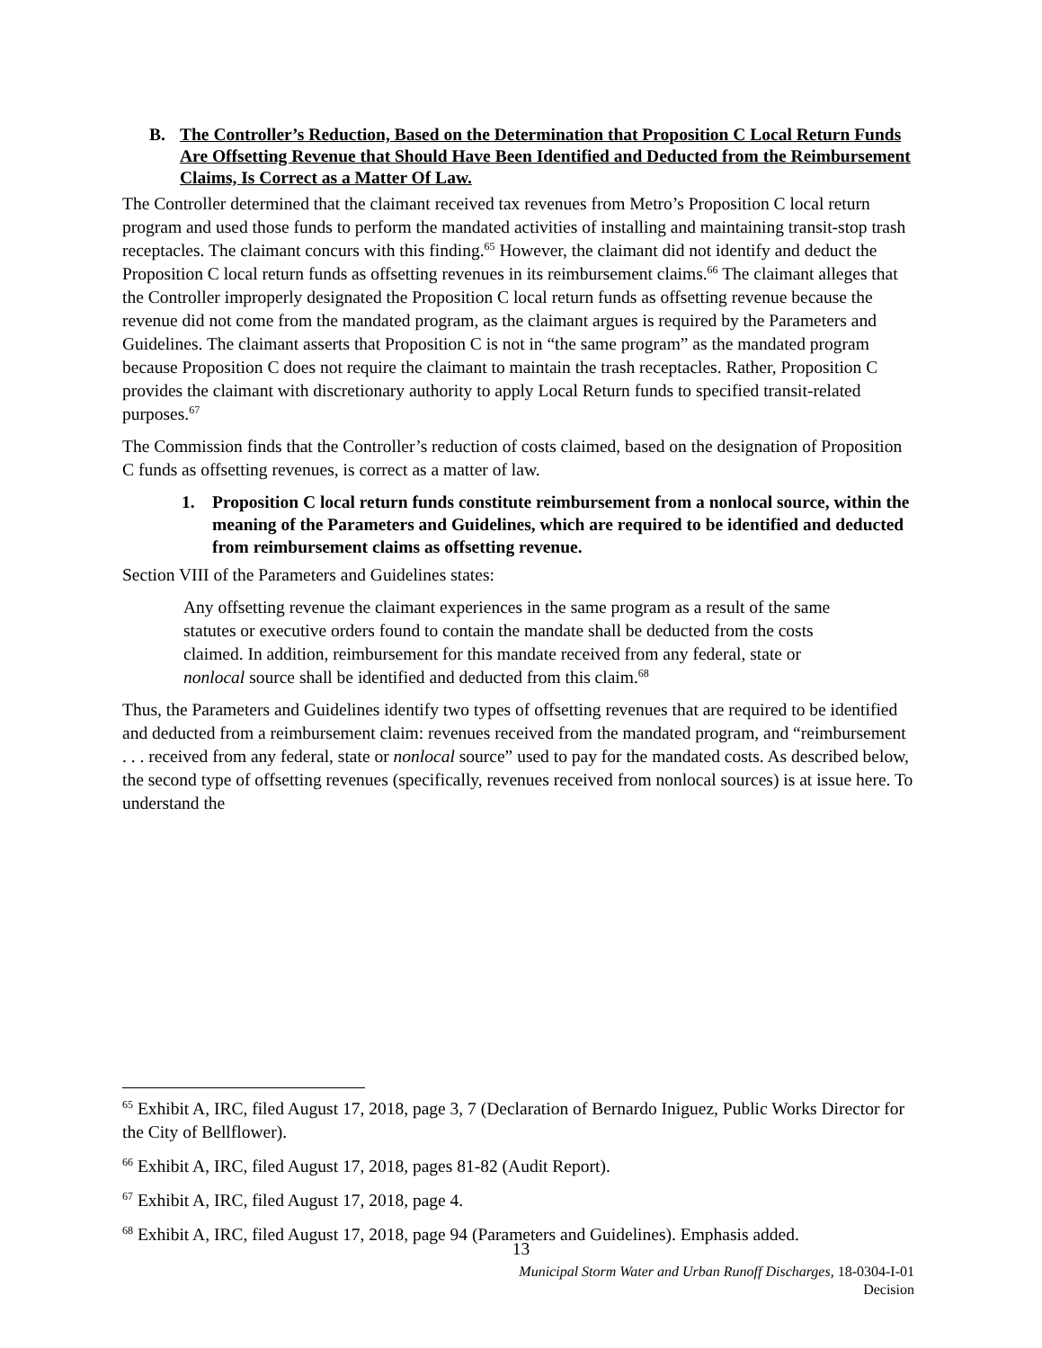B. The Controller’s Reduction, Based on the Determination that Proposition C Local Return Funds Are Offsetting Revenue that Should Have Been Identified and Deducted from the Reimbursement Claims, Is Correct as a Matter Of Law.
The Controller determined that the claimant received tax revenues from Metro’s Proposition C local return program and used those funds to perform the mandated activities of installing and maintaining transit-stop trash receptacles. The claimant concurs with this finding.<sup>65</sup> However, the claimant did not identify and deduct the Proposition C local return funds as offsetting revenues in its reimbursement claims.<sup>66</sup> The claimant alleges that the Controller improperly designated the Proposition C local return funds as offsetting revenue because the revenue did not come from the mandated program, as the claimant argues is required by the Parameters and Guidelines. The claimant asserts that Proposition C is not in “the same program” as the mandated program because Proposition C does not require the claimant to maintain the trash receptacles. Rather, Proposition C provides the claimant with discretionary authority to apply Local Return funds to specified transit-related purposes.<sup>67</sup>
The Commission finds that the Controller’s reduction of costs claimed, based on the designation of Proposition C funds as offsetting revenues, is correct as a matter of law.
1. Proposition C local return funds constitute reimbursement from a nonlocal source, within the meaning of the Parameters and Guidelines, which are required to be identified and deducted from reimbursement claims as offsetting revenue.
Section VIII of the Parameters and Guidelines states:
Any offsetting revenue the claimant experiences in the same program as a result of the same statutes or executive orders found to contain the mandate shall be deducted from the costs claimed. In addition, reimbursement for this mandate received from any federal, state or nonlocal source shall be identified and deducted from this claim.<sup>68</sup>
Thus, the Parameters and Guidelines identify two types of offsetting revenues that are required to be identified and deducted from a reimbursement claim: revenues received from the mandated program, and “reimbursement . . . received from any federal, state or nonlocal source” used to pay for the mandated costs. As described below, the second type of offsetting revenues (specifically, revenues received from nonlocal sources) is at issue here. To understand the
<sup>65</sup> Exhibit A, IRC, filed August 17, 2018, page 3, 7 (Declaration of Bernardo Iniguez, Public Works Director for the City of Bellflower).
<sup>66</sup> Exhibit A, IRC, filed August 17, 2018, pages 81-82 (Audit Report).
<sup>67</sup> Exhibit A, IRC, filed August 17, 2018, page 4.
<sup>68</sup> Exhibit A, IRC, filed August 17, 2018, page 94 (Parameters and Guidelines). Emphasis added.
13
Municipal Storm Water and Urban Runoff Discharges, 18-0304-I-01
Decision